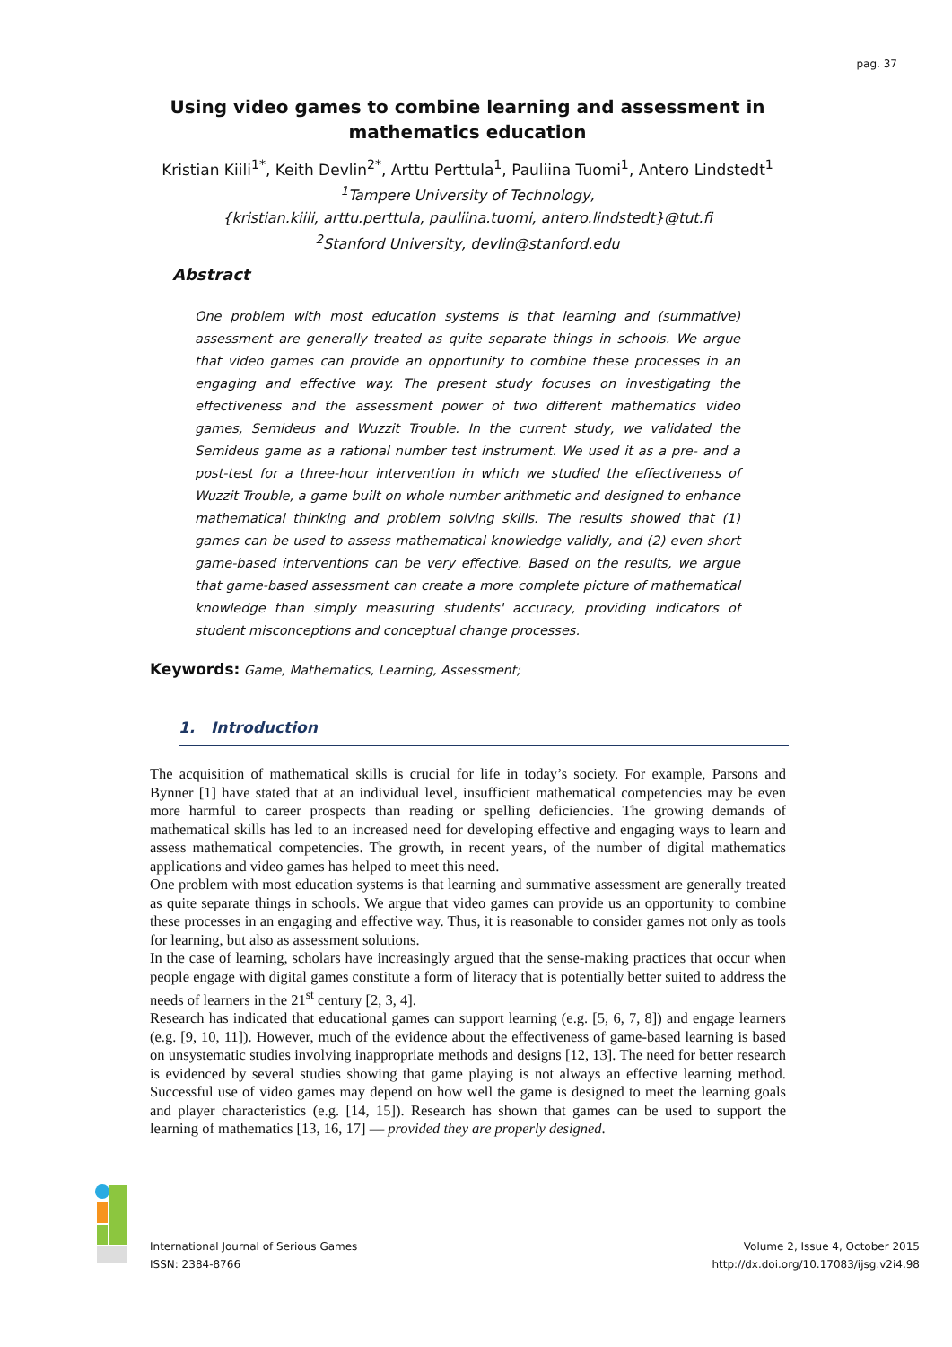pag. 37
Using video games to combine learning and assessment in mathematics education
Kristian Kiili<sup>1*</sup>, Keith Devlin<sup>2*</sup>, Arttu Perttula<sup>1</sup>, Pauliina Tuomi<sup>1</sup>, Antero Lindstedt<sup>1</sup>
<sup>1</sup> Tampere University of Technology,
{kristian.kiili, arttu.perttula, pauliina.tuomi, antero.lindstedt}@tut.fi
<sup>2</sup> Stanford University, devlin@stanford.edu
Abstract
One problem with most education systems is that learning and (summative) assessment are generally treated as quite separate things in schools. We argue that video games can provide an opportunity to combine these processes in an engaging and effective way. The present study focuses on investigating the effectiveness and the assessment power of two different mathematics video games, Semideus and Wuzzit Trouble. In the current study, we validated the Semideus game as a rational number test instrument. We used it as a pre- and a post-test for a three-hour intervention in which we studied the effectiveness of Wuzzit Trouble, a game built on whole number arithmetic and designed to enhance mathematical thinking and problem solving skills. The results showed that (1) games can be used to assess mathematical knowledge validly, and (2) even short game-based interventions can be very effective. Based on the results, we argue that game-based assessment can create a more complete picture of mathematical knowledge than simply measuring students' accuracy, providing indicators of student misconceptions and conceptual change processes.
Keywords: Game, Mathematics, Learning, Assessment;
1. Introduction
The acquisition of mathematical skills is crucial for life in today’s society. For example, Parsons and Bynner [1] have stated that at an individual level, insufficient mathematical competencies may be even more harmful to career prospects than reading or spelling deficiencies. The growing demands of mathematical skills has led to an increased need for developing effective and engaging ways to learn and assess mathematical competencies. The growth, in recent years, of the number of digital mathematics applications and video games has helped to meet this need.
One problem with most education systems is that learning and summative assessment are generally treated as quite separate things in schools. We argue that video games can provide us an opportunity to combine these processes in an engaging and effective way. Thus, it is reasonable to consider games not only as tools for learning, but also as assessment solutions.
In the case of learning, scholars have increasingly argued that the sense-making practices that occur when people engage with digital games constitute a form of literacy that is potentially better suited to address the needs of learners in the 21<sup>st</sup> century [2, 3, 4].
Research has indicated that educational games can support learning (e.g. [5, 6, 7, 8]) and engage learners (e.g. [9, 10, 11]). However, much of the evidence about the effectiveness of game-based learning is based on unsystematic studies involving inappropriate methods and designs [12, 13]. The need for better research is evidenced by several studies showing that game playing is not always an effective learning method. Successful use of video games may depend on how well the game is designed to meet the learning goals and player characteristics (e.g. [14, 15]). Research has shown that games can be used to support the learning of mathematics [13, 16, 17] — provided they are properly designed.
International Journal of Serious Games
ISSN: 2384-8766
Volume 2, Issue 4, October 2015
http://dx.doi.org/10.17083/ijsg.v2i4.98